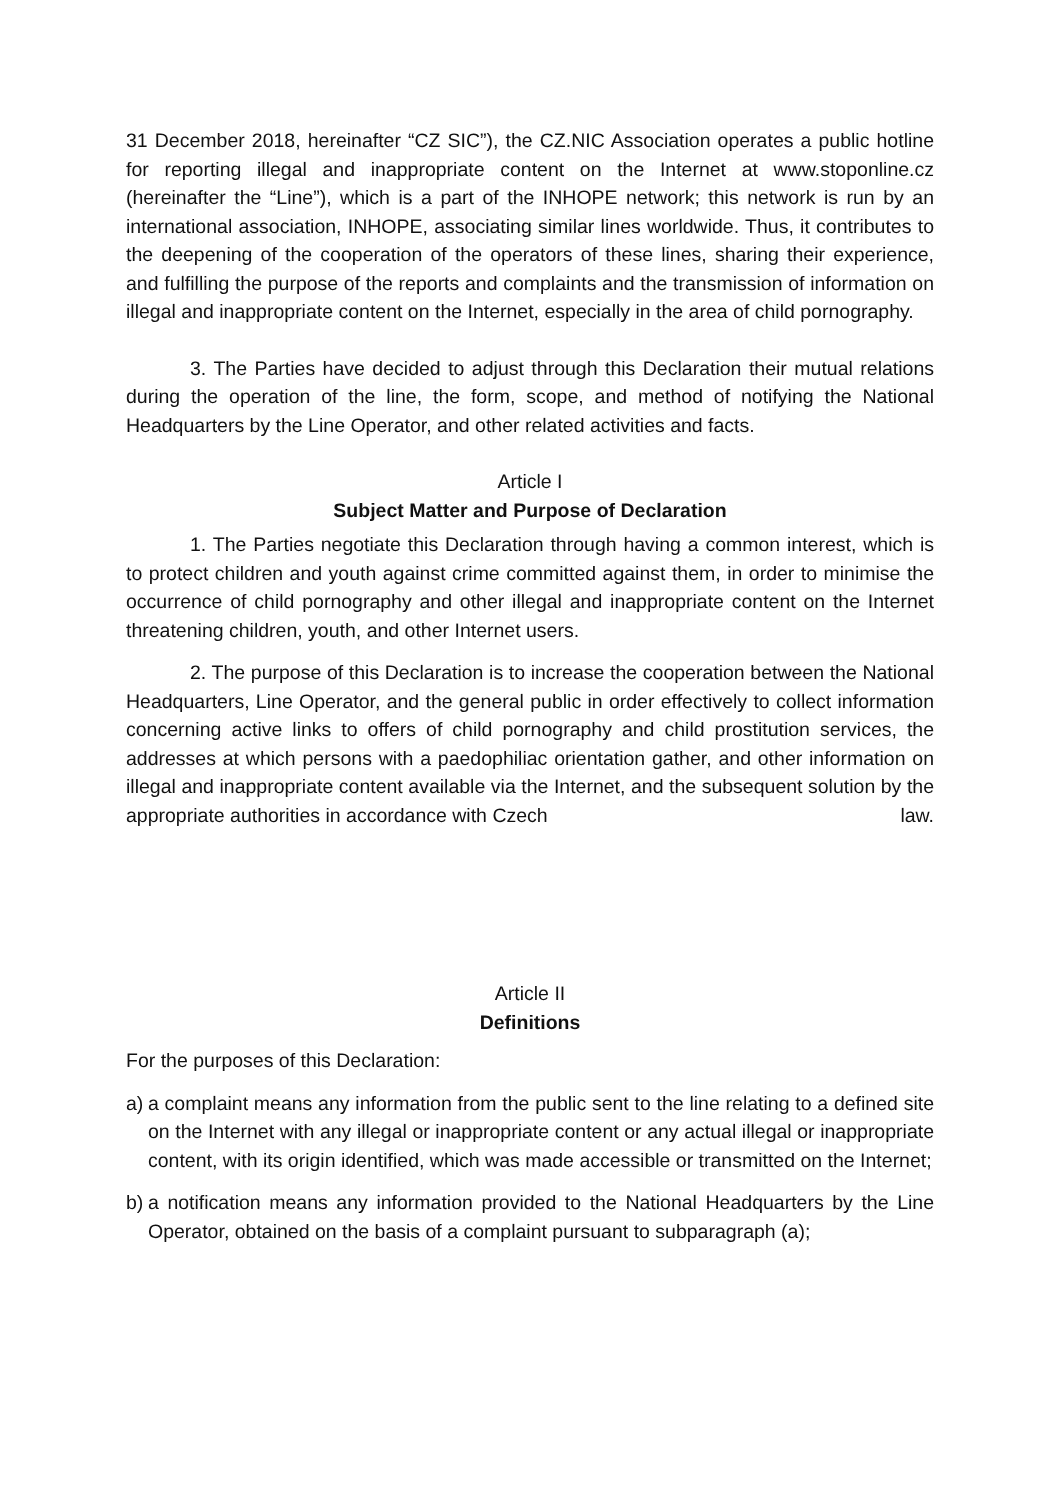31 December 2018, hereinafter “CZ SIC”), the CZ.NIC Association operates a public hotline for reporting illegal and inappropriate content on the Internet at www.stoponline.cz (hereinafter the “Line”), which is a part of the INHOPE network; this network is run by an international association, INHOPE, associating similar lines worldwide. Thus, it contributes to the deepening of the cooperation of the operators of these lines, sharing their experience, and fulfilling the purpose of the reports and complaints and the transmission of information on illegal and inappropriate content on the Internet, especially in the area of child pornography.
3. The Parties have decided to adjust through this Declaration their mutual relations during the operation of the line, the form, scope, and method of notifying the National Headquarters by the Line Operator, and other related activities and facts.
Article I
Subject Matter and Purpose of Declaration
1. The Parties negotiate this Declaration through having a common interest, which is to protect children and youth against crime committed against them, in order to minimise the occurrence of child pornography and other illegal and inappropriate content on the Internet threatening children, youth, and other Internet users.
2. The purpose of this Declaration is to increase the cooperation between the National Headquarters, Line Operator, and the general public in order effectively to collect information concerning active links to offers of child pornography and child prostitution services, the addresses at which persons with a paedophiliac orientation gather, and other information on illegal and inappropriate content available via the Internet, and the subsequent solution by the appropriate authorities in accordance with Czech law.
Article II
Definitions
For the purposes of this Declaration:
a) a complaint means any information from the public sent to the line relating to a defined site on the Internet with any illegal or inappropriate content or any actual illegal or inappropriate content, with its origin identified, which was made accessible or transmitted on the Internet;
b) a notification means any information provided to the National Headquarters by the Line Operator, obtained on the basis of a complaint pursuant to subparagraph (a);